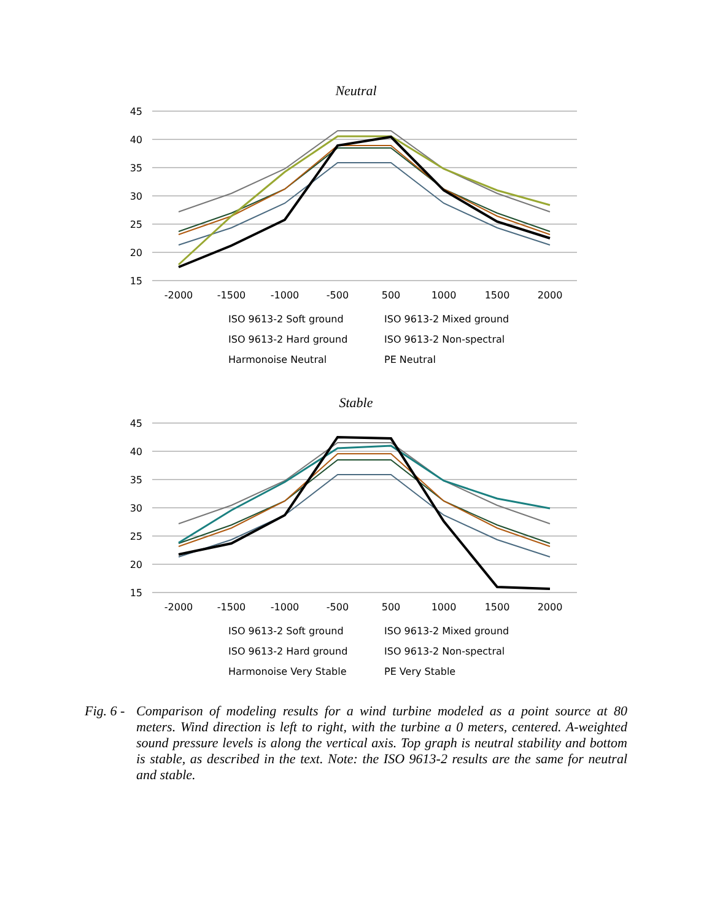Neutral
45
40
35
30
25
20
15
-2000
-1500
-1000
-500
500
1000
1500
2000
ISO 9613-2 Soft ground
ISO 9613-2 Mixed ground
ISO 9613-2 Hard ground
ISO 9613-2 Non-spectral
Harmonoise Neutral
PE Neutral
Stable
45
40
35
30
25
20
15
-2000
-1500
-1000
-500
500
1000
1500
2000
ISO 9613-2 Soft ground
ISO 9613-2 Mixed ground
ISO 9613-2 Hard ground
ISO 9613-2 Non-spectral
Harmonoise Very Stable
PE Very Stable
Fig. 6 -
Comparison of modeling results for a wind turbine modeled as a point source at 80 meters. Wind direction is left to right, with the turbine a 0 meters, centered. A-weighted sound pressure levels is along the vertical axis. Top graph is neutral stability and bottom is stable, as described in the text. Note: the ISO 9613-2 results are the same for neutral and stable.